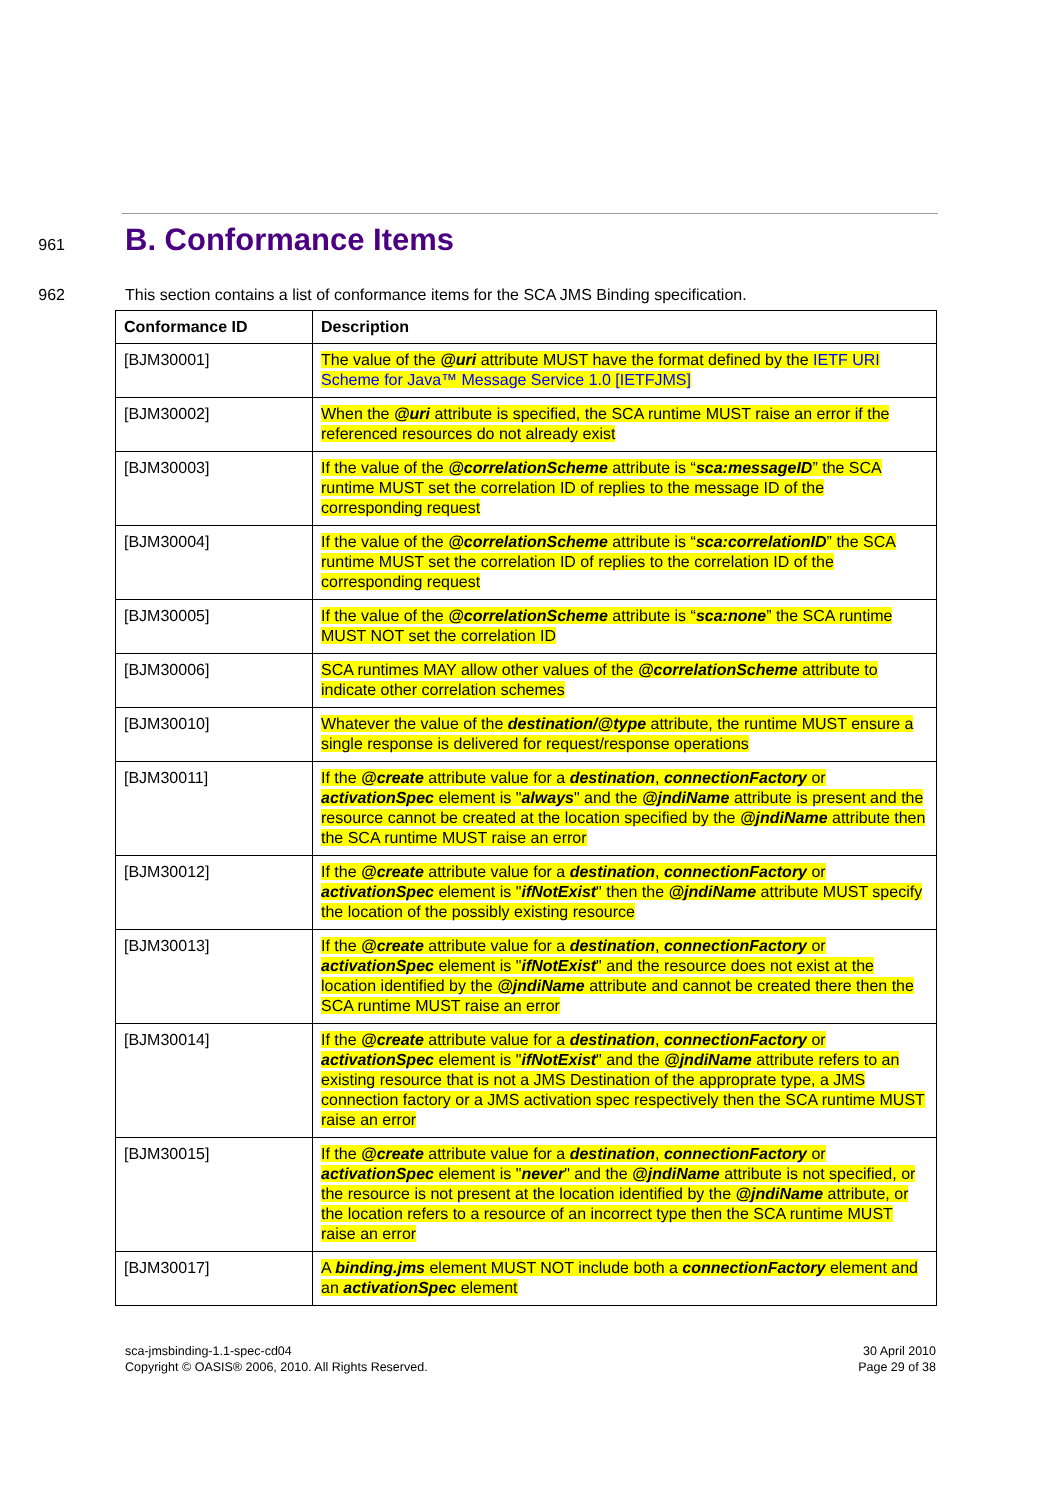961
B. Conformance Items
962 This section contains a list of conformance items for the SCA JMS Binding specification.
| Conformance ID | Description |
| --- | --- |
| [BJM30001] | The value of the @uri attribute MUST have the format defined by the IETF URI Scheme for Java™ Message Service 1.0 [IETFJMS] |
| [BJM30002] | When the @uri attribute is specified, the SCA runtime MUST raise an error if the referenced resources do not already exist |
| [BJM30003] | If the value of the @correlationScheme attribute is “ sca:messageID ” the SCA runtime MUST set the correlation ID of replies to the message ID of the corresponding request |
| [BJM30004] | If the value of the @correlationScheme attribute is “ sca:correlationID ” the SCA runtime MUST set the correlation ID of replies to the correlation ID of the corresponding request |
| [BJM30005] | If the value of the @correlationScheme attribute is “ sca:none ” the SCA runtime MUST NOT set the correlation ID |
| [BJM30006] | SCA runtimes MAY allow other values of the @correlationScheme attribute to indicate other correlation schemes |
| [BJM30010] | Whatever the value of the destination/@type attribute, the runtime MUST ensure a single response is delivered for request/response operations |
| [BJM30011] | If the @create attribute value for a destination , connectionFactory or activationSpec element is " always " and the @jndiName attribute is present and the resource cannot be created at the location specified by the @jndiName attribute then the SCA runtime MUST raise an error |
| [BJM30012] | If the @create attribute value for a destination , connectionFactory or activationSpec element is " ifNotExist " then the @jndiName attribute MUST specify the location of the possibly existing resource |
| [BJM30013] | If the @create attribute value for a destination , connectionFactory or activationSpec element is " ifNotExist " and the resource does not exist at the location identified by the @jndiName attribute and cannot be created there then the SCA runtime MUST raise an error |
| [BJM30014] | If the @create attribute value for a destination , connectionFactory or activationSpec element is " ifNotExist " and the @jndiName attribute refers to an existing resource that is not a JMS Destination of the approprate type, a JMS connection factory or a JMS activation spec respectively then the SCA runtime MUST raise an error |
| [BJM30015] | If the @create attribute value for a destination , connectionFactory or activationSpec element is " never " and the @jndiName attribute is not specified, or the resource is not present at the location identified by the @jndiName attribute, or the location refers to a resource of an incorrect type then the SCA runtime MUST raise an error |
| [BJM30017] | A binding.jms element MUST NOT include both a connectionFactory element and an activationSpec element |
sca-jmsbinding-1.1-spec-cd04
Copyright © OASIS® 2006, 2010. All Rights Reserved.
30 April 2010
Page 29 of 38